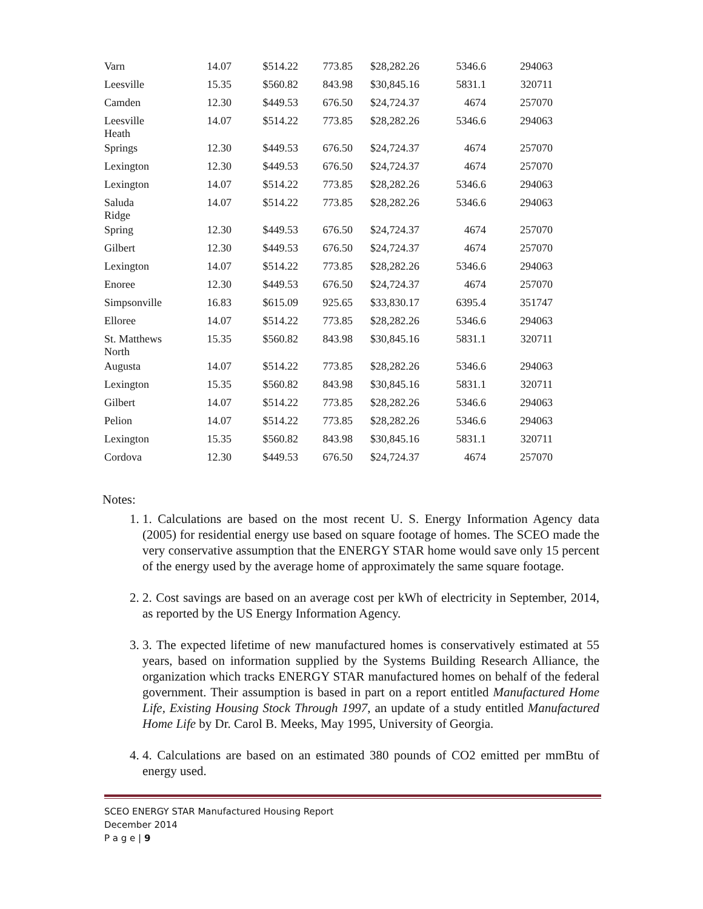| Varn | 14.07 | $514.22 | 773.85 | $28,282.26 | 5346.6 | 294063 |
| Leesville | 15.35 | $560.82 | 843.98 | $30,845.16 | 5831.1 | 320711 |
| Camden | 12.30 | $449.53 | 676.50 | $24,724.37 | 4674 | 257070 |
| Leesville Heath | 14.07 | $514.22 | 773.85 | $28,282.26 | 5346.6 | 294063 |
| Springs | 12.30 | $449.53 | 676.50 | $24,724.37 | 4674 | 257070 |
| Lexington | 12.30 | $449.53 | 676.50 | $24,724.37 | 4674 | 257070 |
| Lexington | 14.07 | $514.22 | 773.85 | $28,282.26 | 5346.6 | 294063 |
| Saluda Ridge | 14.07 | $514.22 | 773.85 | $28,282.26 | 5346.6 | 294063 |
| Spring | 12.30 | $449.53 | 676.50 | $24,724.37 | 4674 | 257070 |
| Gilbert | 12.30 | $449.53 | 676.50 | $24,724.37 | 4674 | 257070 |
| Lexington | 14.07 | $514.22 | 773.85 | $28,282.26 | 5346.6 | 294063 |
| Enoree | 12.30 | $449.53 | 676.50 | $24,724.37 | 4674 | 257070 |
| Simpsonville | 16.83 | $615.09 | 925.65 | $33,830.17 | 6395.4 | 351747 |
| Elloree | 14.07 | $514.22 | 773.85 | $28,282.26 | 5346.6 | 294063 |
| St. Matthews North | 15.35 | $560.82 | 843.98 | $30,845.16 | 5831.1 | 320711 |
| Augusta | 14.07 | $514.22 | 773.85 | $28,282.26 | 5346.6 | 294063 |
| Lexington | 15.35 | $560.82 | 843.98 | $30,845.16 | 5831.1 | 320711 |
| Gilbert | 14.07 | $514.22 | 773.85 | $28,282.26 | 5346.6 | 294063 |
| Pelion | 14.07 | $514.22 | 773.85 | $28,282.26 | 5346.6 | 294063 |
| Lexington | 15.35 | $560.82 | 843.98 | $30,845.16 | 5831.1 | 320711 |
| Cordova | 12.30 | $449.53 | 676.50 | $24,724.37 | 4674 | 257070 |
Notes:
1. 1. Calculations are based on the most recent U. S. Energy Information Agency data (2005) for residential energy use based on square footage of homes. The SCEO made the very conservative assumption that the ENERGY STAR home would save only 15 percent of the energy used by the average home of approximately the same square footage.
2. 2. Cost savings are based on an average cost per kWh of electricity in September, 2014, as reported by the US Energy Information Agency.
3. 3. The expected lifetime of new manufactured homes is conservatively estimated at 55 years, based on information supplied by the Systems Building Research Alliance, the organization which tracks ENERGY STAR manufactured homes on behalf of the federal government. Their assumption is based in part on a report entitled Manufactured Home Life, Existing Housing Stock Through 1997, an update of a study entitled Manufactured Home Life by Dr. Carol B. Meeks, May 1995, University of Georgia.
4. 4. Calculations are based on an estimated 380 pounds of CO2 emitted per mmBtu of energy used.
SCEO ENERGY STAR Manufactured Housing Report
December 2014
P a g e | 9